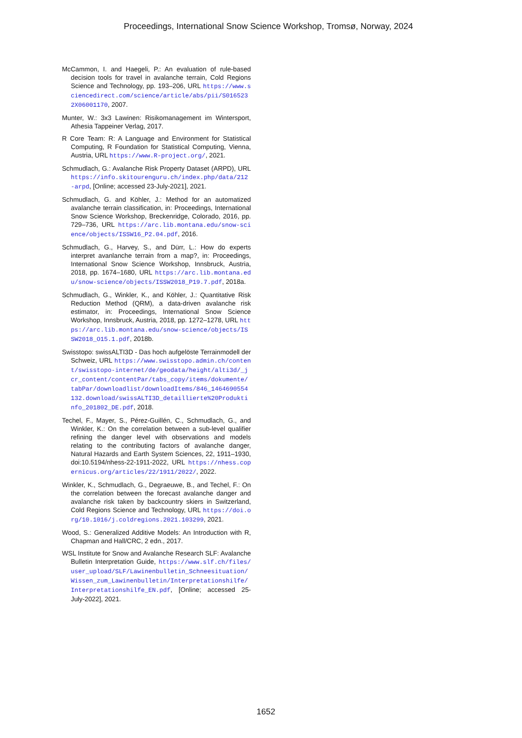Proceedings, International Snow Science Workshop, Tromsø, Norway, 2024
McCammon, I. and Haegeli, P.: An evaluation of rule-based decision tools for travel in avalanche terrain, Cold Regions Science and Technology, pp. 193–206, URL https://www.sciencedirect.com/science/article/abs/pii/S0165232X06001170, 2007.
Munter, W.: 3x3 Lawinen: Risikomanagement im Wintersport, Athesia Tappeiner Verlag, 2017.
R Core Team: R: A Language and Environment for Statistical Computing, R Foundation for Statistical Computing, Vienna, Austria, URL https://www.R-project.org/, 2021.
Schmudlach, G.: Avalanche Risk Property Dataset (ARPD), URL https://info.skitourenguru.ch/index.php/data/212-arpd, [Online; accessed 23-July-2021], 2021.
Schmudlach, G. and Köhler, J.: Method for an automatized avalanche terrain classification, in: Proceedings, International Snow Science Workshop, Breckenridge, Colorado, 2016, pp. 729–736, URL https://arc.lib.montana.edu/snow-science/objects/ISSW16_P2.04.pdf, 2016.
Schmudlach, G., Harvey, S., and Dürr, L.: How do experts interpret avanlanche terrain from a map?, in: Proceedings, International Snow Science Workshop, Innsbruck, Austria, 2018, pp. 1674–1680, URL https://arc.lib.montana.edu/snow-science/objects/ISSW2018_P19.7.pdf, 2018a.
Schmudlach, G., Winkler, K., and Köhler, J.: Quantitative Risk Reduction Method (QRM), a data-driven avalanche risk estimator, in: Proceedings, International Snow Science Workshop, Innsbruck, Austria, 2018, pp. 1272–1278, URL https://arc.lib.montana.edu/snow-science/objects/ISSW2018_O15.1.pdf, 2018b.
Swisstopo: swissALTI3D - Das hoch aufgelöste Terrainmodell der Schweiz, URL https://www.swisstopo.admin.ch/content/swisstopo-internet/de/geodata/height/alti3d/_jcr_content/contentPar/tabs_copy/items/dokumente/tabPar/downloadlist/downloadItems/846_1464690554132.download/swissALTI3D_detaillierte%20Produktinfo_201802_DE.pdf, 2018.
Techel, F., Mayer, S., Pérez-Guillén, C., Schmudlach, G., and Winkler, K.: On the correlation between a sub-level qualifier refining the danger level with observations and models relating to the contributing factors of avalanche danger, Natural Hazards and Earth System Sciences, 22, 1911–1930, doi:10.5194/nhess-22-1911-2022, URL https://nhess.copernicus.org/articles/22/1911/2022/, 2022.
Winkler, K., Schmudlach, G., Degraeuwe, B., and Techel, F.: On the correlation between the forecast avalanche danger and avalanche risk taken by backcountry skiers in Switzerland, Cold Regions Science and Technology, URL https://doi.org/10.1016/j.coldregions.2021.103299, 2021.
Wood, S.: Generalized Additive Models: An Introduction with R, Chapman and Hall/CRC, 2 edn., 2017.
WSL Institute for Snow and Avalanche Research SLF: Avalanche Bulletin Interpretation Guide, https://www.slf.ch/files/user_upload/SLF/Lawinenbulletin_Schneesituation/Wissen_zum_Lawinenbulletin/Interpretationshilfe/Interpretationshilfe_EN.pdf, [Online; accessed 25-July-2022], 2021.
1652